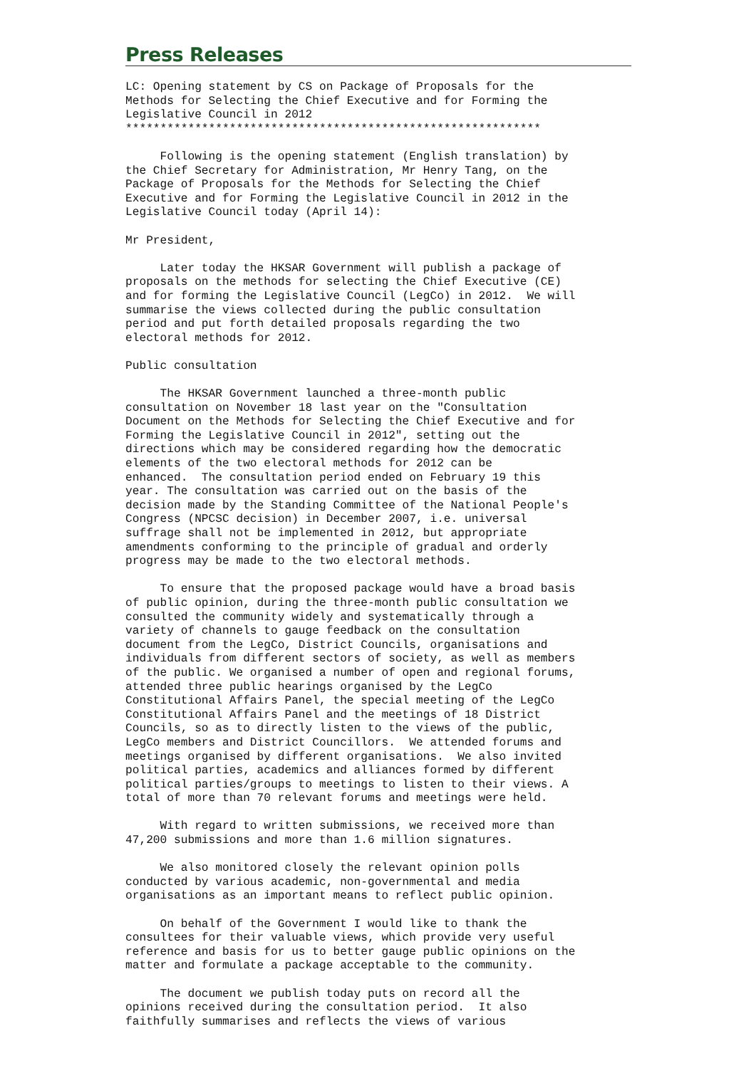Press Releases
LC: Opening statement by CS on Package of Proposals for the
Methods for Selecting the Chief Executive and for Forming the
Legislative Council in 2012
************************************************************

     Following is the opening statement (English translation) by
the Chief Secretary for Administration, Mr Henry Tang, on the
Package of Proposals for the Methods for Selecting the Chief
Executive and for Forming the Legislative Council in 2012 in the
Legislative Council today (April 14):

Mr President,

     Later today the HKSAR Government will publish a package of
proposals on the methods for selecting the Chief Executive (CE)
and for forming the Legislative Council (LegCo) in 2012.  We will
summarise the views collected during the public consultation
period and put forth detailed proposals regarding the two
electoral methods for 2012.

Public consultation

     The HKSAR Government launched a three-month public
consultation on November 18 last year on the "Consultation
Document on the Methods for Selecting the Chief Executive and for
Forming the Legislative Council in 2012", setting out the
directions which may be considered regarding how the democratic
elements of the two electoral methods for 2012 can be
enhanced.  The consultation period ended on February 19 this
year. The consultation was carried out on the basis of the
decision made by the Standing Committee of the National People's
Congress (NPCSC decision) in December 2007, i.e. universal
suffrage shall not be implemented in 2012, but appropriate
amendments conforming to the principle of gradual and orderly
progress may be made to the two electoral methods.

     To ensure that the proposed package would have a broad basis
of public opinion, during the three-month public consultation we
consulted the community widely and systematically through a
variety of channels to gauge feedback on the consultation
document from the LegCo, District Councils, organisations and
individuals from different sectors of society, as well as members
of the public. We organised a number of open and regional forums,
attended three public hearings organised by the LegCo
Constitutional Affairs Panel, the special meeting of the LegCo
Constitutional Affairs Panel and the meetings of 18 District
Councils, so as to directly listen to the views of the public,
LegCo members and District Councillors.  We attended forums and
meetings organised by different organisations.  We also invited
political parties, academics and alliances formed by different
political parties/groups to meetings to listen to their views. A
total of more than 70 relevant forums and meetings were held.

     With regard to written submissions, we received more than
47,200 submissions and more than 1.6 million signatures.

     We also monitored closely the relevant opinion polls
conducted by various academic, non-governmental and media
organisations as an important means to reflect public opinion.

     On behalf of the Government I would like to thank the
consultees for their valuable views, which provide very useful
reference and basis for us to better gauge public opinions on the
matter and formulate a package acceptable to the community.

     The document we publish today puts on record all the
opinions received during the consultation period.  It also
faithfully summarises and reflects the views of various